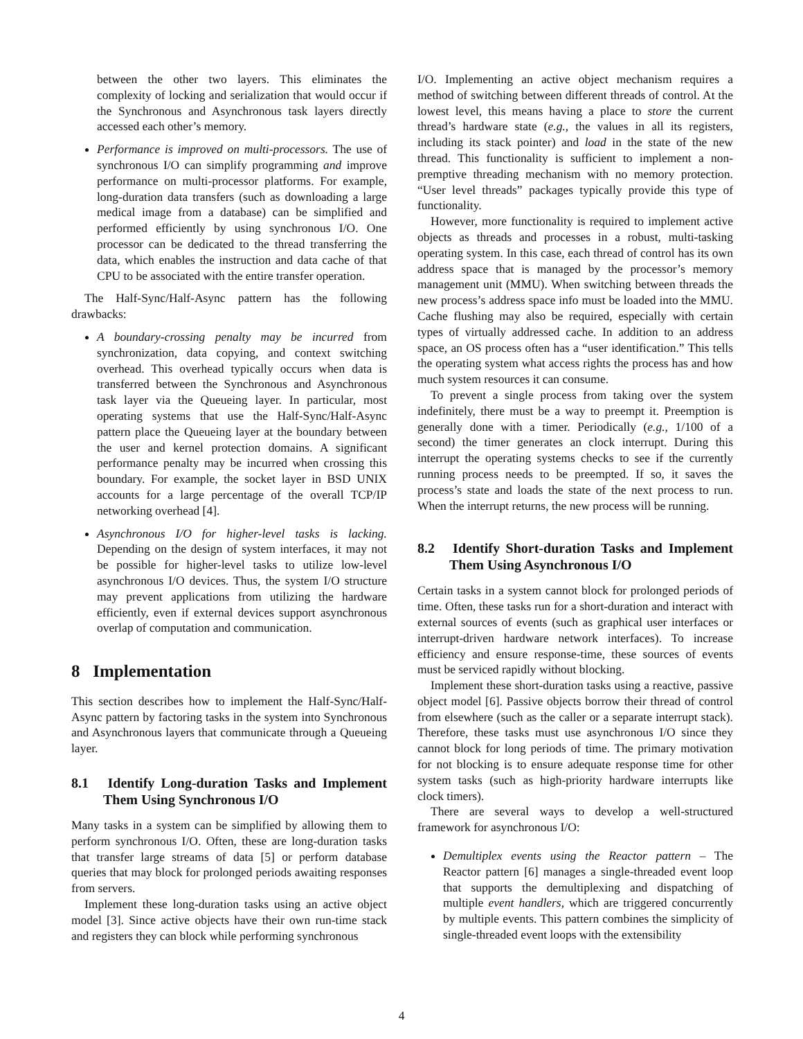between the other two layers. This eliminates the complexity of locking and serialization that would occur if the Synchronous and Asynchronous task layers directly accessed each other’s memory.
Performance is improved on multi-processors. The use of synchronous I/O can simplify programming and improve performance on multi-processor platforms. For example, long-duration data transfers (such as downloading a large medical image from a database) can be simplified and performed efficiently by using synchronous I/O. One processor can be dedicated to the thread transferring the data, which enables the instruction and data cache of that CPU to be associated with the entire transfer operation.
The Half-Sync/Half-Async pattern has the following drawbacks:
A boundary-crossing penalty may be incurred from synchronization, data copying, and context switching overhead. This overhead typically occurs when data is transferred between the Synchronous and Asynchronous task layer via the Queueing layer. In particular, most operating systems that use the Half-Sync/Half-Async pattern place the Queueing layer at the boundary between the user and kernel protection domains. A significant performance penalty may be incurred when crossing this boundary. For example, the socket layer in BSD UNIX accounts for a large percentage of the overall TCP/IP networking overhead [4].
Asynchronous I/O for higher-level tasks is lacking. Depending on the design of system interfaces, it may not be possible for higher-level tasks to utilize low-level asynchronous I/O devices. Thus, the system I/O structure may prevent applications from utilizing the hardware efficiently, even if external devices support asynchronous overlap of computation and communication.
8 Implementation
This section describes how to implement the Half-Sync/Half-Async pattern by factoring tasks in the system into Synchronous and Asynchronous layers that communicate through a Queueing layer.
8.1 Identify Long-duration Tasks and Implement Them Using Synchronous I/O
Many tasks in a system can be simplified by allowing them to perform synchronous I/O. Often, these are long-duration tasks that transfer large streams of data [5] or perform database queries that may block for prolonged periods awaiting responses from servers.
Implement these long-duration tasks using an active object model [3]. Since active objects have their own run-time stack and registers they can block while performing synchronous
I/O. Implementing an active object mechanism requires a method of switching between different threads of control. At the lowest level, this means having a place to store the current thread’s hardware state (e.g., the values in all its registers, including its stack pointer) and load in the state of the new thread. This functionality is sufficient to implement a non-premptive threading mechanism with no memory protection. “User level threads” packages typically provide this type of functionality.
However, more functionality is required to implement active objects as threads and processes in a robust, multi-tasking operating system. In this case, each thread of control has its own address space that is managed by the processor’s memory management unit (MMU). When switching between threads the new process’s address space info must be loaded into the MMU. Cache flushing may also be required, especially with certain types of virtually addressed cache. In addition to an address space, an OS process often has a “user identification.” This tells the operating system what access rights the process has and how much system resources it can consume.
To prevent a single process from taking over the system indefinitely, there must be a way to preempt it. Preemption is generally done with a timer. Periodically (e.g., 1/100 of a second) the timer generates an clock interrupt. During this interrupt the operating systems checks to see if the currently running process needs to be preempted. If so, it saves the process’s state and loads the state of the next process to run. When the interrupt returns, the new process will be running.
8.2 Identify Short-duration Tasks and Implement Them Using Asynchronous I/O
Certain tasks in a system cannot block for prolonged periods of time. Often, these tasks run for a short-duration and interact with external sources of events (such as graphical user interfaces or interrupt-driven hardware network interfaces). To increase efficiency and ensure response-time, these sources of events must be serviced rapidly without blocking.
Implement these short-duration tasks using a reactive, passive object model [6]. Passive objects borrow their thread of control from elsewhere (such as the caller or a separate interrupt stack). Therefore, these tasks must use asynchronous I/O since they cannot block for long periods of time. The primary motivation for not blocking is to ensure adequate response time for other system tasks (such as high-priority hardware interrupts like clock timers).
There are several ways to develop a well-structured framework for asynchronous I/O:
Demultiplex events using the Reactor pattern – The Reactor pattern [6] manages a single-threaded event loop that supports the demultiplexing and dispatching of multiple event handlers, which are triggered concurrently by multiple events. This pattern combines the simplicity of single-threaded event loops with the extensibility
4